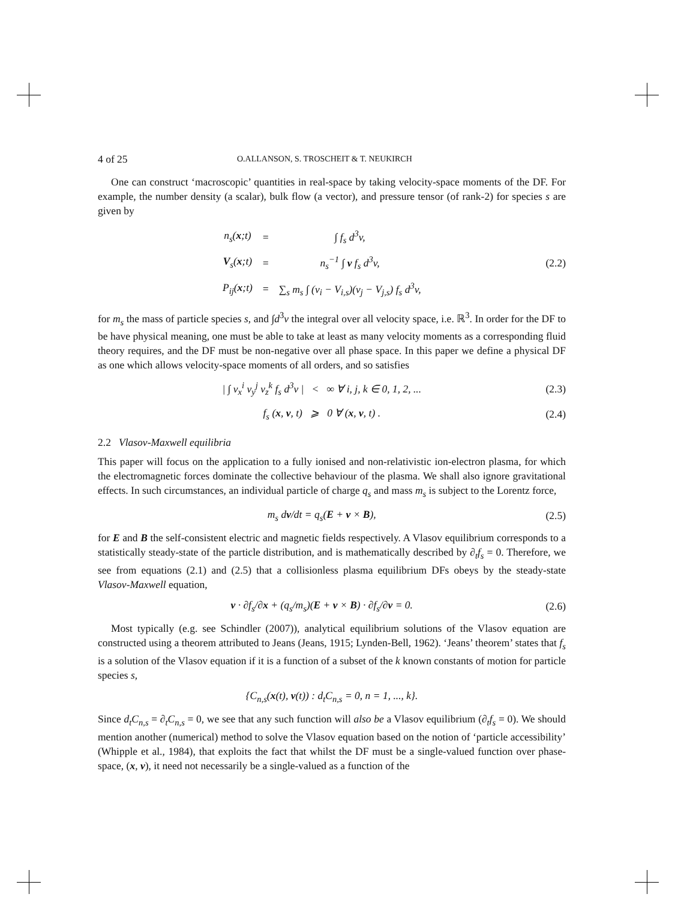4 of 25 O.ALLANSON, S. TROSCHEIT & T. NEUKIRCH
One can construct ‘macroscopic’ quantities in real-space by taking velocity-space moments of the DF. For example, the number density (a scalar), bulk flow (a vector), and pressure tensor (of rank-2) for species s are given by
| n<sub>s</sub>( x ;t) | = | ∫ f<sub>s</sub> d<sup>3</sup>v, |
| V<sub>s</sub>( x ;t) | = | n<sub>s</sub><sup>−1</sup> ∫ v f<sub>s</sub> d<sup>3</sup>v, |
| P<sub>ij</sub>( x ;t) | = | ∑<sub>s</sub> m<sub>s</sub> ∫ (v<sub>i</sub> − V<sub>i,s</sub>)(v<sub>j</sub> − V<sub>j,s</sub>) f<sub>s</sub> d<sup>3</sup>v, |
(2.2)
for m<sub>s</sub> the mass of particle species s, and ∫d<sup>3</sup>v the integral over all velocity space, i.e. ℝ<sup>3</sup>. In order for the DF to be have physical meaning, one must be able to take at least as many velocity moments as a corresponding fluid theory requires, and the DF must be non-negative over all phase space. In this paper we define a physical DF as one which allows velocity-space moments of all orders, and so satisfies
| ∫ v<sub>x</sub><sup>i</sup> v<sub>y</sub><sup>j</sup> v<sub>z</sub><sup>k</sup> f<sub>s</sub> d<sup>3</sup>v | < ∞ ∀ i, j, k ∈ 0, 1, 2, ...
(2.3)
f<sub>s</sub> (x, v, t) ⩾ 0 ∀ (x, v, t) .
(2.4)
2.2 Vlasov-Maxwell equilibria
This paper will focus on the application to a fully ionised and non-relativistic ion-electron plasma, for which the electromagnetic forces dominate the collective behaviour of the plasma. We shall also ignore gravitational effects. In such circumstances, an individual particle of charge q<sub>s</sub> and mass m<sub>s</sub> is subject to the Lorentz force,
m<sub>s</sub> dv/dt = q<sub>s</sub>(E + v × B), (2.5)
for E and B the self-consistent electric and magnetic fields respectively. A Vlasov equilibrium corresponds to a statistically steady-state of the particle distribution, and is mathematically described by ∂<sub>t</sub>f<sub>s</sub> = 0. Therefore, we see from equations (2.1) and (2.5) that a collisionless plasma equilibrium DFs obeys by the steady-state Vlasov-Maxwell equation,
v · ∂f<sub>s</sub>/∂x + (q<sub>s</sub>/m<sub>s</sub>)(E + v × B) · ∂f<sub>s</sub>/∂v = 0.
(2.6)
Most typically (e.g. see Schindler (2007)), analytical equilibrium solutions of the Vlasov equation are constructed using a theorem attributed to Jeans (Jeans, 1915; Lynden-Bell, 1962). ‘Jeans’ theorem’ states that f<sub>s</sub> is a solution of the Vlasov equation if it is a function of a subset of the k known constants of motion for particle species s,
{C<sub>n,s</sub>(x(t), v(t)) : d<sub>t</sub>C<sub>n,s</sub> = 0, n = 1, ..., k}.
Since d<sub>t</sub>C<sub>n,s</sub> = ∂<sub>t</sub>C<sub>n,s</sub> = 0, we see that any such function will also be a Vlasov equilibrium (∂<sub>t</sub>f<sub>s</sub> = 0). We should mention another (numerical) method to solve the Vlasov equation based on the notion of ‘particle accessibility’ (Whipple et al., 1984), that exploits the fact that whilst the DF must be a single-valued function over phase-space, (x, v), it need not necessarily be a single-valued as a function of the